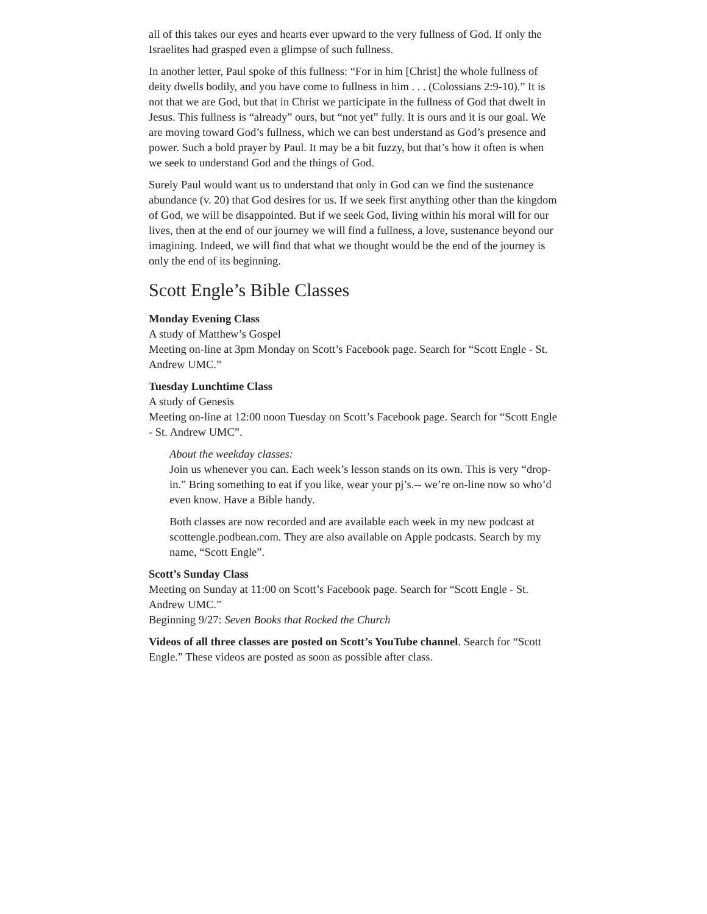all of this takes our eyes and hearts ever upward to the very fullness of God. If only the Israelites had grasped even a glimpse of such fullness.
In another letter, Paul spoke of this fullness: “For in him [Christ] the whole fullness of deity dwells bodily, and you have come to fullness in him . . . (Colossians 2:9-10).” It is not that we are God, but that in Christ we participate in the fullness of God that dwelt in Jesus. This fullness is “already” ours, but “not yet” fully. It is ours and it is our goal. We are moving toward God’s fullness, which we can best understand as God’s presence and power. Such a bold prayer by Paul. It may be a bit fuzzy, but that’s how it often is when we seek to understand God and the things of God.
Surely Paul would want us to understand that only in God can we find the sustenance abundance (v. 20) that God desires for us. If we seek first anything other than the kingdom of God, we will be disappointed. But if we seek God, living within his moral will for our lives, then at the end of our journey we will find a fullness, a love, sustenance beyond our imagining. Indeed, we will find that what we thought would be the end of the journey is only the end of its beginning.
Scott Engle’s Bible Classes
Monday Evening Class
A study of Matthew’s Gospel
Meeting on-line at 3pm Monday on Scott’s Facebook page. Search for “Scott Engle - St. Andrew UMC.”
Tuesday Lunchtime Class
A study of Genesis
Meeting on-line at 12:00 noon Tuesday on Scott’s Facebook page. Search for “Scott Engle - St. Andrew UMC”.
About the weekday classes:
Join us whenever you can. Each week’s lesson stands on its own. This is very “drop-in.” Bring something to eat if you like, wear your pj’s.-- we’re on-line now so who’d even know. Have a Bible handy.
Both classes are now recorded and are available each week in my new podcast at scottengle.podbean.com. They are also available on Apple podcasts. Search by my name, “Scott Engle”.
Scott’s Sunday Class
Meeting on Sunday at 11:00 on Scott’s Facebook page. Search for “Scott Engle - St. Andrew UMC.”
Beginning 9/27: Seven Books that Rocked the Church
Videos of all three classes are posted on Scott’s YouTube channel. Search for “Scott Engle.” These videos are posted as soon as possible after class.